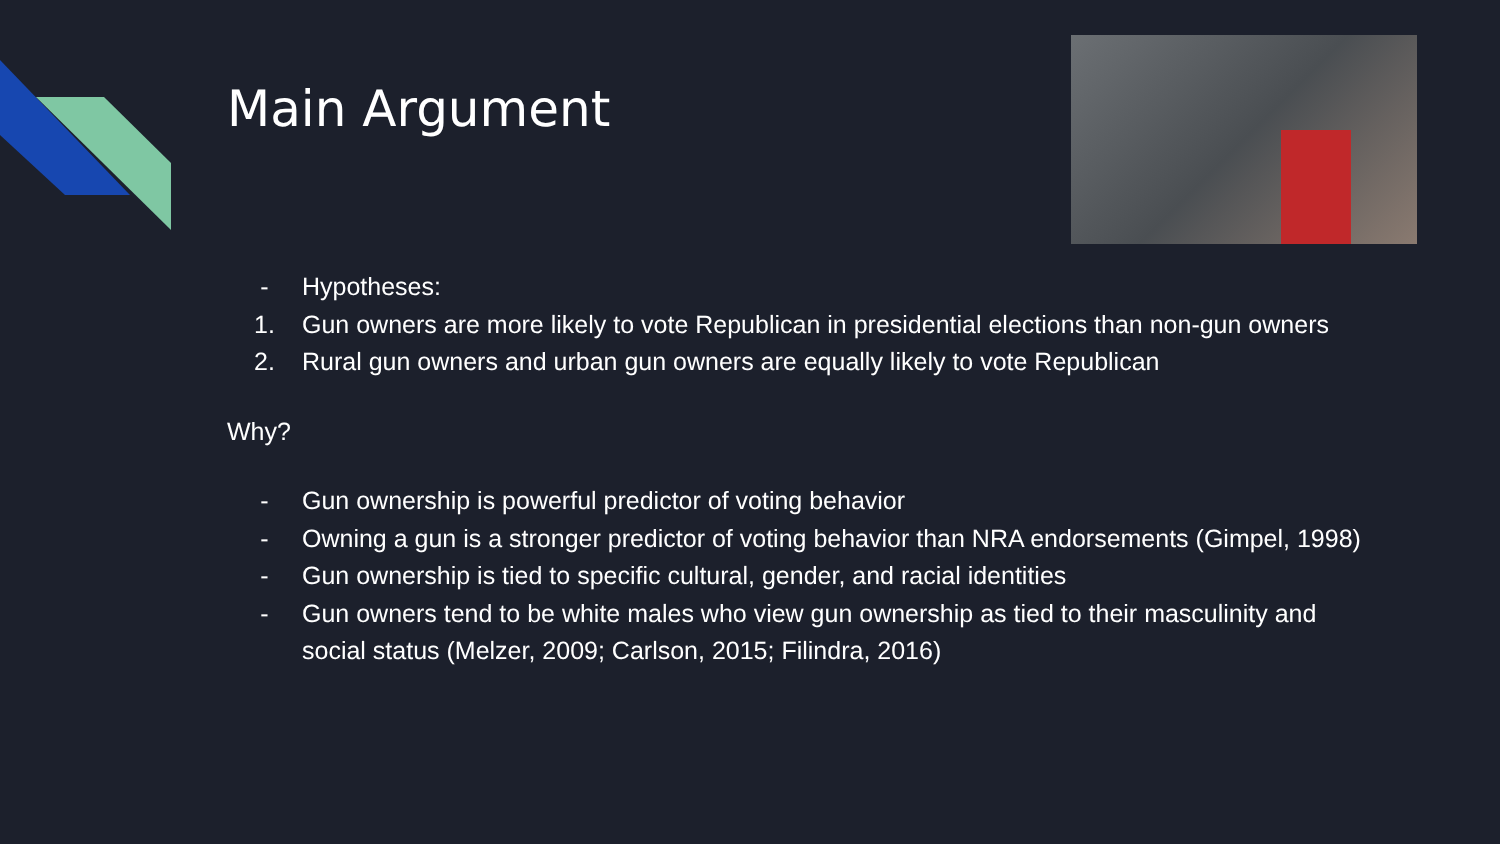Main Argument
- Hypotheses:
1. Gun owners are more likely to vote Republican in presidential elections than non-gun owners
2. Rural gun owners and urban gun owners are equally likely to vote Republican
Why?
- Gun ownership is powerful predictor of voting behavior
- Owning a gun is a stronger predictor of voting behavior than NRA endorsements (Gimpel, 1998)
- Gun ownership is tied to specific cultural, gender, and racial identities
- Gun owners tend to be white males who view gun ownership as tied to their masculinity and social status (Melzer, 2009; Carlson, 2015; Filindra, 2016)